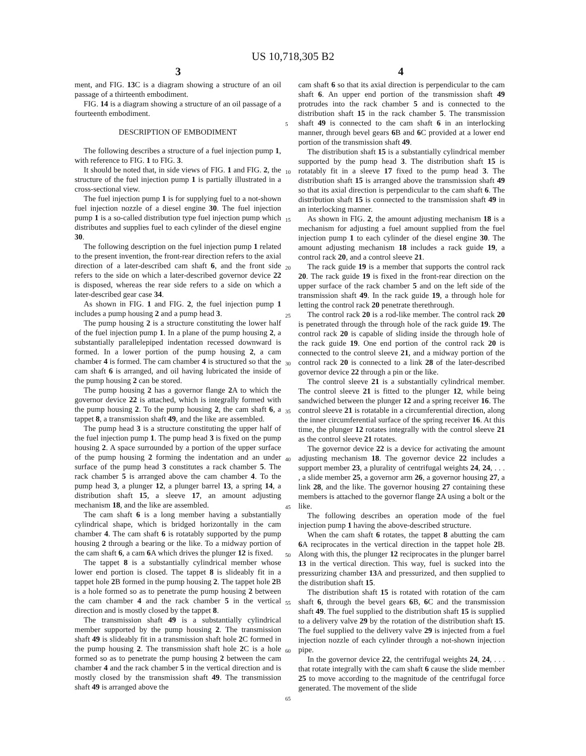US 10,718,305 B2
3 4
ment, and FIG. 13 C is a diagram showing a structure of an oil passage of a thirteenth embodiment.
FIG. 14 is a diagram showing a structure of an oil passage of a fourteenth embodiment.
DESCRIPTION OF EMBODIMENT
The following describes a structure of a fuel injection pump 1, with reference to FIG. 1 to FIG. 3.
It should be noted that, in side views of FIG. 1 and FIG. 2, the structure of the fuel injection pump 1 is partially illustrated in a cross-sectional view.
The fuel injection pump 1 is for supplying fuel to a not-shown fuel injection nozzle of a diesel engine 30. The fuel injection pump 1 is a so-called distribution type fuel injection pump which distributes and supplies fuel to each cylinder of the diesel engine 30.
The following description on the fuel injection pump 1 related to the present invention, the front-rear direction refers to the axial direction of a later-described cam shaft 6, and the front side refers to the side on which a later-described governor device 22 is disposed, whereas the rear side refers to a side on which a later-described gear case 34.
As shown in FIG. 1 and FIG. 2, the fuel injection pump 1 includes a pump housing 2 and a pump head 3.
The pump housing 2 is a structure constituting the lower half of the fuel injection pump 1. In a plane of the pump housing 2, a substantially parallelepiped indentation recessed downward is formed. In a lower portion of the pump housing 2, a cam chamber 4 is formed. The cam chamber 4 is structured so that the cam shaft 6 is arranged, and oil having lubricated the inside of the pump housing 2 can be stored.
The pump housing 2 has a governor flange 2 A to which the governor device 22 is attached, which is integrally formed with the pump housing 2. To the pump housing 2, the cam shaft 6, a tappet 8, a transmission shaft 49, and the like are assembled.
The pump head 3 is a structure constituting the upper half of the fuel injection pump 1. The pump head 3 is fixed on the pump housing 2. A space surrounded by a portion of the upper surface of the pump housing 2 forming the indentation and an under surface of the pump head 3 constitutes a rack chamber 5. The rack chamber 5 is arranged above the cam chamber 4. To the pump head 3, a plunger 12, a plunger barrel 13, a spring 14, a distribution shaft 15, a sleeve 17, an amount adjusting mechanism 18, and the like are assembled.
The cam shaft 6 is a long member having a substantially cylindrical shape, which is bridged horizontally in the cam chamber 4. The cam shaft 6 is rotatably supported by the pump housing 2 through a bearing or the like. To a midway portion of the cam shaft 6, a cam 6 A which drives the plunger 12 is fixed.
The tappet 8 is a substantially cylindrical member whose lower end portion is closed. The tappet 8 is slideably fit in a tappet hole 2 B formed in the pump housing 2. The tappet hole 2 B is a hole formed so as to penetrate the pump housing 2 between the cam chamber 4 and the rack chamber 5 in the vertical direction and is mostly closed by the tappet 8.
The transmission shaft 49 is a substantially cylindrical member supported by the pump housing 2. The transmission shaft 49 is slideably fit in a transmission shaft hole 2 C formed in the pump housing 2. The transmission shaft hole 2 C is a hole formed so as to penetrate the pump housing 2 between the cam chamber 4 and the rack chamber 5 in the vertical direction and is mostly closed by the transmission shaft 49. The transmission shaft 49 is arranged above the
5
10
15
20
25
30
35
40
45
50
55
60
65
cam shaft 6 so that its axial direction is perpendicular to the cam shaft 6. An upper end portion of the transmission shaft 49 protrudes into the rack chamber 5 and is connected to the distribution shaft 15 in the rack chamber 5. The transmission shaft 49 is connected to the cam shaft 6 in an interlocking manner, through bevel gears 6 B and 6 C provided at a lower end portion of the transmission shaft 49.
The distribution shaft 15 is a substantially cylindrical member supported by the pump head 3. The distribution shaft 15 is rotatably fit in a sleeve 17 fixed to the pump head 3. The distribution shaft 15 is arranged above the transmission shaft 49 so that its axial direction is perpendicular to the cam shaft 6. The distribution shaft 15 is connected to the transmission shaft 49 in an interlocking manner.
As shown in FIG. 2, the amount adjusting mechanism 18 is a mechanism for adjusting a fuel amount supplied from the fuel injection pump 1 to each cylinder of the diesel engine 30. The amount adjusting mechanism 18 includes a rack guide 19, a control rack 20, and a control sleeve 21.
The rack guide 19 is a member that supports the control rack 20. The rack guide 19 is fixed in the front-rear direction on the upper surface of the rack chamber 5 and on the left side of the transmission shaft 49. In the rack guide 19, a through hole for letting the control rack 20 penetrate therethrough.
The control rack 20 is a rod-like member. The control rack 20 is penetrated through the through hole of the rack guide 19. The control rack 20 is capable of sliding inside the through hole of the rack guide 19. One end portion of the control rack 20 is connected to the control sleeve 21, and a midway portion of the control rack 20 is connected to a link 28 of the later-described governor device 22 through a pin or the like.
The control sleeve 21 is a substantially cylindrical member. The control sleeve 21 is fitted to the plunger 12, while being sandwiched between the plunger 12 and a spring receiver 16. The control sleeve 21 is rotatable in a circumferential direction, along the inner circumferential surface of the spring receiver 16. At this time, the plunger 12 rotates integrally with the control sleeve 21 as the control sleeve 21 rotates.
The governor device 22 is a device for activating the amount adjusting mechanism 18. The governor device 22 includes a support member 23, a plurality of centrifugal weights 24, 24, . . . , a slide member 25, a governor arm 26, a governor housing 27, a link 28, and the like. The governor housing 27 containing these members is attached to the governor flange 2 A using a bolt or the like.
The following describes an operation mode of the fuel injection pump 1 having the above-described structure.
When the cam shaft 6 rotates, the tappet 8 abutting the cam 6 A reciprocates in the vertical direction in the tappet hole 2 B. Along with this, the plunger 12 reciprocates in the plunger barrel 13 in the vertical direction. This way, fuel is sucked into the pressurizing chamber 13 A and pressurized, and then supplied to the distribution shaft 15.
The distribution shaft 15 is rotated with rotation of the cam shaft 6, through the bevel gears 6 B, 6 C and the transmission shaft 49. The fuel supplied to the distribution shaft 15 is supplied to a delivery valve 29 by the rotation of the distribution shaft 15. The fuel supplied to the delivery valve 29 is injected from a fuel injection nozzle of each cylinder through a not-shown injection pipe.
In the governor device 22, the centrifugal weights 24, 24, . . . that rotate integrally with the cam shaft 6 cause the slide member 25 to move according to the magnitude of the centrifugal force generated. The movement of the slide